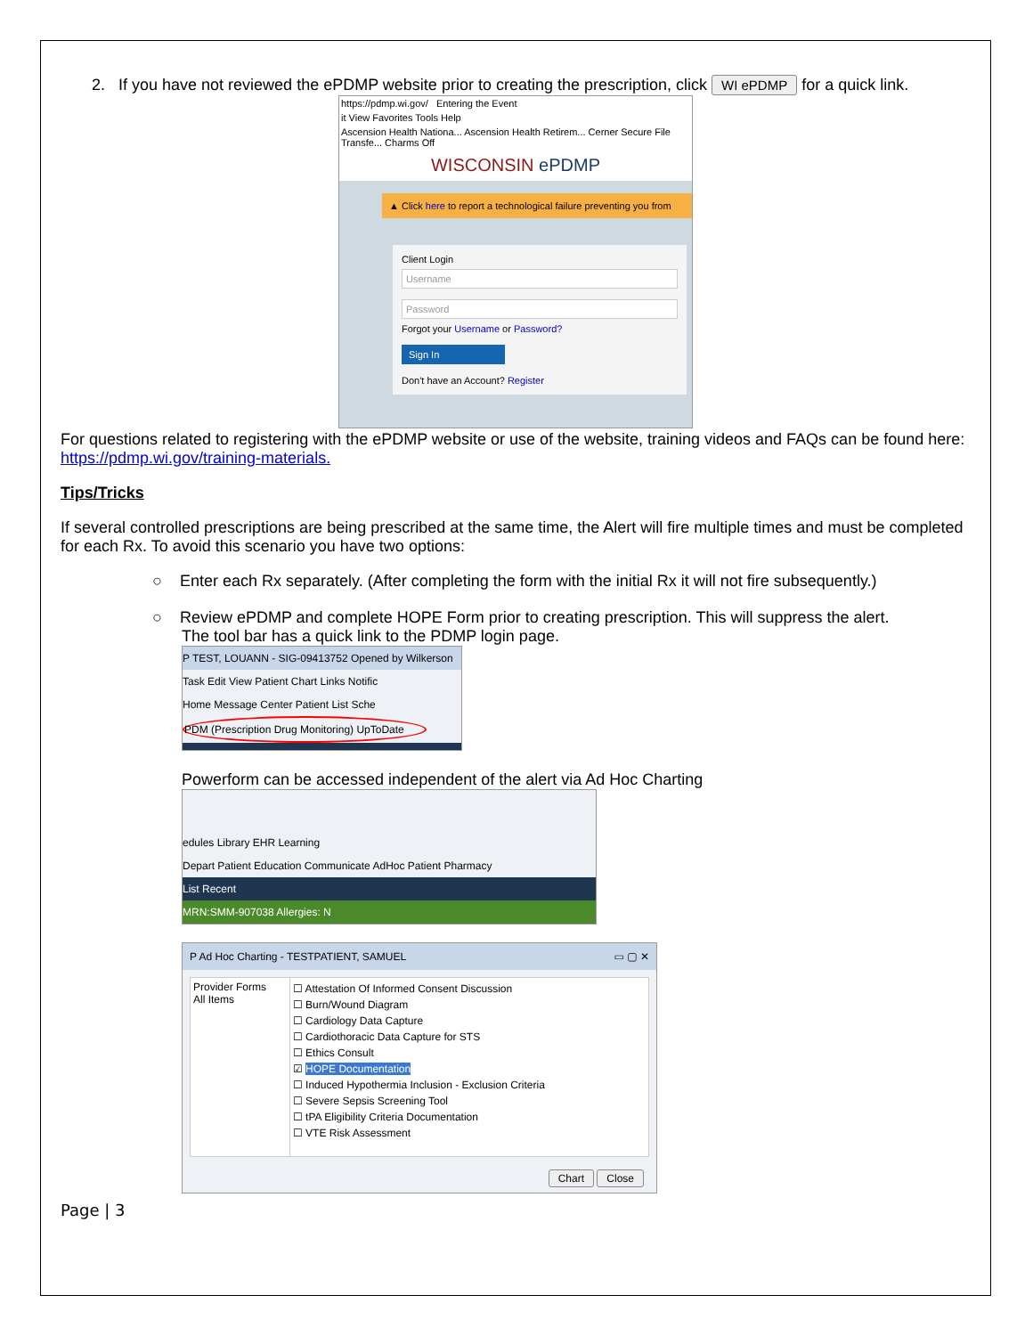2. If you have not reviewed the ePDMP website prior to creating the prescription, click WI ePDMP for a quick link.
https://pdmp.wi.gov/ Entering the Event
it View Favorites Tools Help
Ascension Health Nationa... Ascension Health Retirem... Cerner Secure File Transfe... Charms Off
WISCONSIN ePDMP
▲ Click here to report a technological failure preventing you from
Client Login
Username
Password
Forgot your Username or Password?
Sign In
Don't have an Account? Register
For questions related to registering with the ePDMP website or use of the website, training videos and FAQs can be found here: https://pdmp.wi.gov/training-materials.
Tips/Tricks
If several controlled prescriptions are being prescribed at the same time, the Alert will fire multiple times and must be completed for each Rx. To avoid this scenario you have two options:
○ Enter each Rx separately. (After completing the form with the initial Rx it will not fire subsequently.)
○ Review ePDMP and complete HOPE Form prior to creating prescription. This will suppress the alert.
The tool bar has a quick link to the PDMP login page.
P TEST, LOUANN - SIG-09413752 Opened by Wilkerson
Task Edit View Patient Chart Links Notific
Home Message Center Patient List Sche
PDM (Prescription Drug Monitoring) UpToDate
Powerform can be accessed independent of the alert via Ad Hoc Charting
edules Library EHR Learning
Depart Patient Education Communicate AdHoc Patient Pharmacy
List Recent
MRN:SMM-907038 Allergies: N
P Ad Hoc Charting - TESTPATIENT, SAMUEL ▭ ▢ ✕
Provider Forms
All Items
☐ Attestation Of Informed Consent Discussion
☐ Burn/Wound Diagram
☐ Cardiology Data Capture
☐ Cardiothoracic Data Capture for STS
☐ Ethics Consult
☑ HOPE Documentation
☐ Induced Hypothermia Inclusion - Exclusion Criteria
☐ Severe Sepsis Screening Tool
☐ tPA Eligibility Criteria Documentation
☐ VTE Risk Assessment
Chart Close
Page | 3